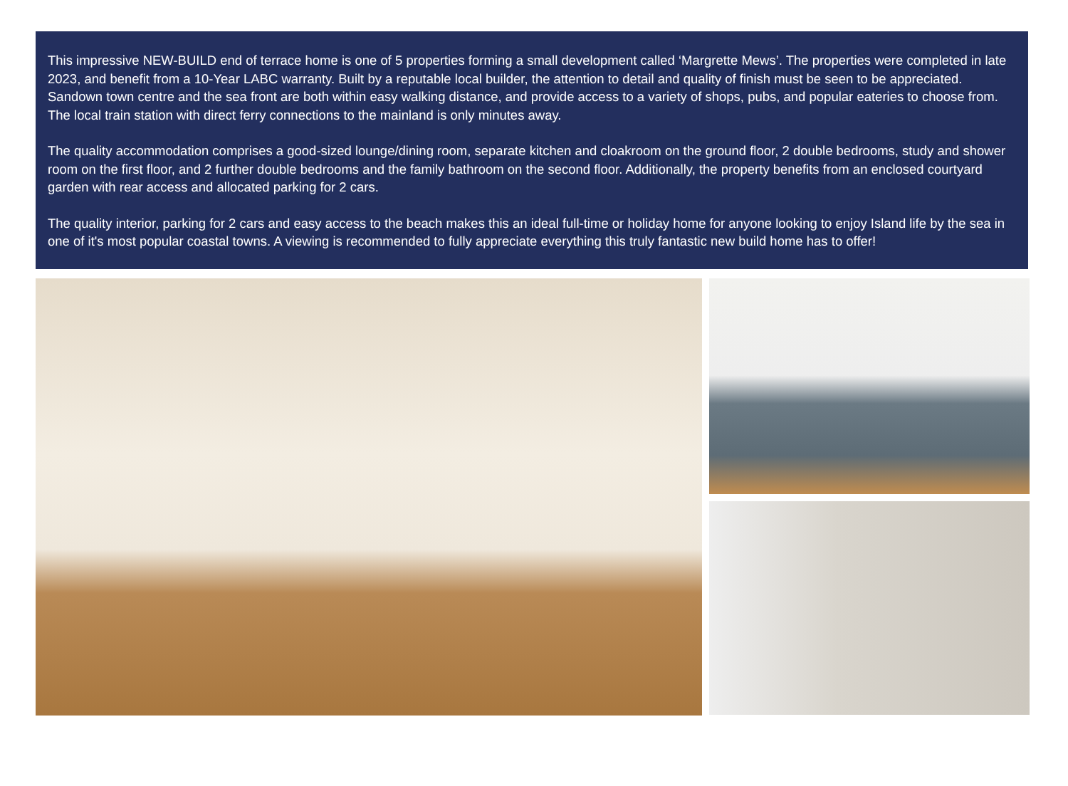This impressive NEW-BUILD end of terrace home is one of 5 properties forming a small development called ‘Margrette Mews’. The properties were completed in late 2023, and benefit from a 10-Year LABC warranty. Built by a reputable local builder, the attention to detail and quality of finish must be seen to be appreciated. Sandown town centre and the sea front are both within easy walking distance, and provide access to a variety of shops, pubs, and popular eateries to choose from. The local train station with direct ferry connections to the mainland is only minutes away.
The quality accommodation comprises a good-sized lounge/dining room, separate kitchen and cloakroom on the ground floor, 2 double bedrooms, study and shower room on the first floor, and 2 further double bedrooms and the family bathroom on the second floor. Additionally, the property benefits from an enclosed courtyard garden with rear access and allocated parking for 2 cars.
The quality interior, parking for 2 cars and easy access to the beach makes this an ideal full-time or holiday home for anyone looking to enjoy Island life by the sea in one of it's most popular coastal towns. A viewing is recommended to fully appreciate everything this truly fantastic new build home has to offer!